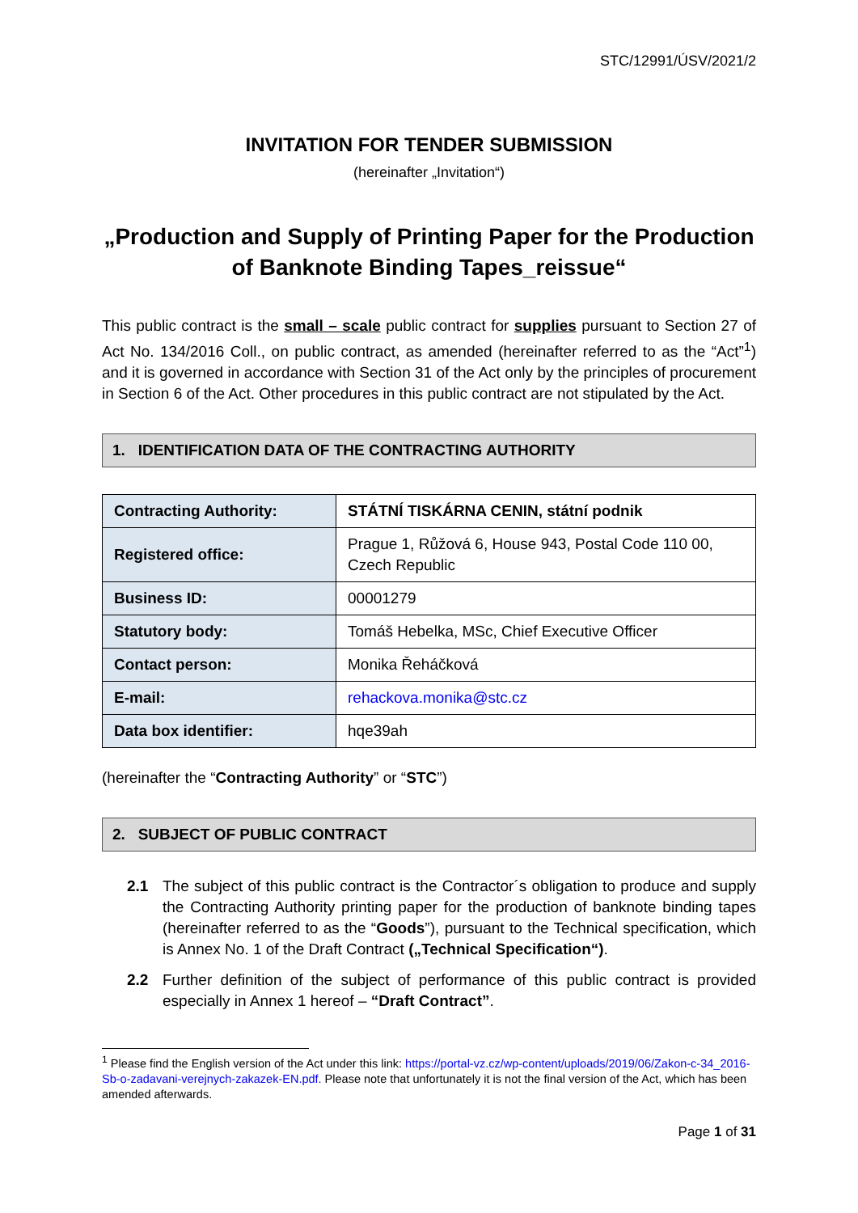STC/12991/ÚSV/2021/2
INVITATION FOR TENDER SUBMISSION
(hereinafter „Invitation“)
„Production and Supply of Printing Paper for the Production of Banknote Binding Tapes_reissue“
This public contract is the small – scale public contract for supplies pursuant to Section 27 of Act No. 134/2016 Coll., on public contract, as amended (hereinafter referred to as the “Act”<sup>1</sup>) and it is governed in accordance with Section 31 of the Act only by the principles of procurement in Section 6 of the Act. Other procedures in this public contract are not stipulated by the Act.
1. IDENTIFICATION DATA OF THE CONTRACTING AUTHORITY
| Contracting Authority: | STÁTNÍ TISKÁRNA CENIN, státní podnik |
| Registered office: | Prague 1, Růžová 6, House 943, Postal Code 110 00, Czech Republic |
| Business ID: | 00001279 |
| Statutory body: | Tomáš Hebelka, MSc, Chief Executive Officer |
| Contact person: | Monika Řeháčková |
| E-mail: | rehackova.monika@stc.cz |
| Data box identifier: | hqe39ah |
(hereinafter the “Contracting Authority” or “STC”)
2. SUBJECT OF PUBLIC CONTRACT
2.1 The subject of this public contract is the Contractor´s obligation to produce and supply the Contracting Authority printing paper for the production of banknote binding tapes (hereinafter referred to as the “Goods”), pursuant to the Technical specification, which is Annex No. 1 of the Draft Contract („Technical Specification“).
2.2 Further definition of the subject of performance of this public contract is provided especially in Annex 1 hereof – “Draft Contract”.
<sup>1</sup> Please find the English version of the Act under this link: https://portal-vz.cz/wp-content/uploads/2019/06/Zakon-c-34_2016-Sb-o-zadavani-verejnych-zakazek-EN.pdf. Please note that unfortunately it is not the final version of the Act, which has been amended afterwards.
Page 1 of 31